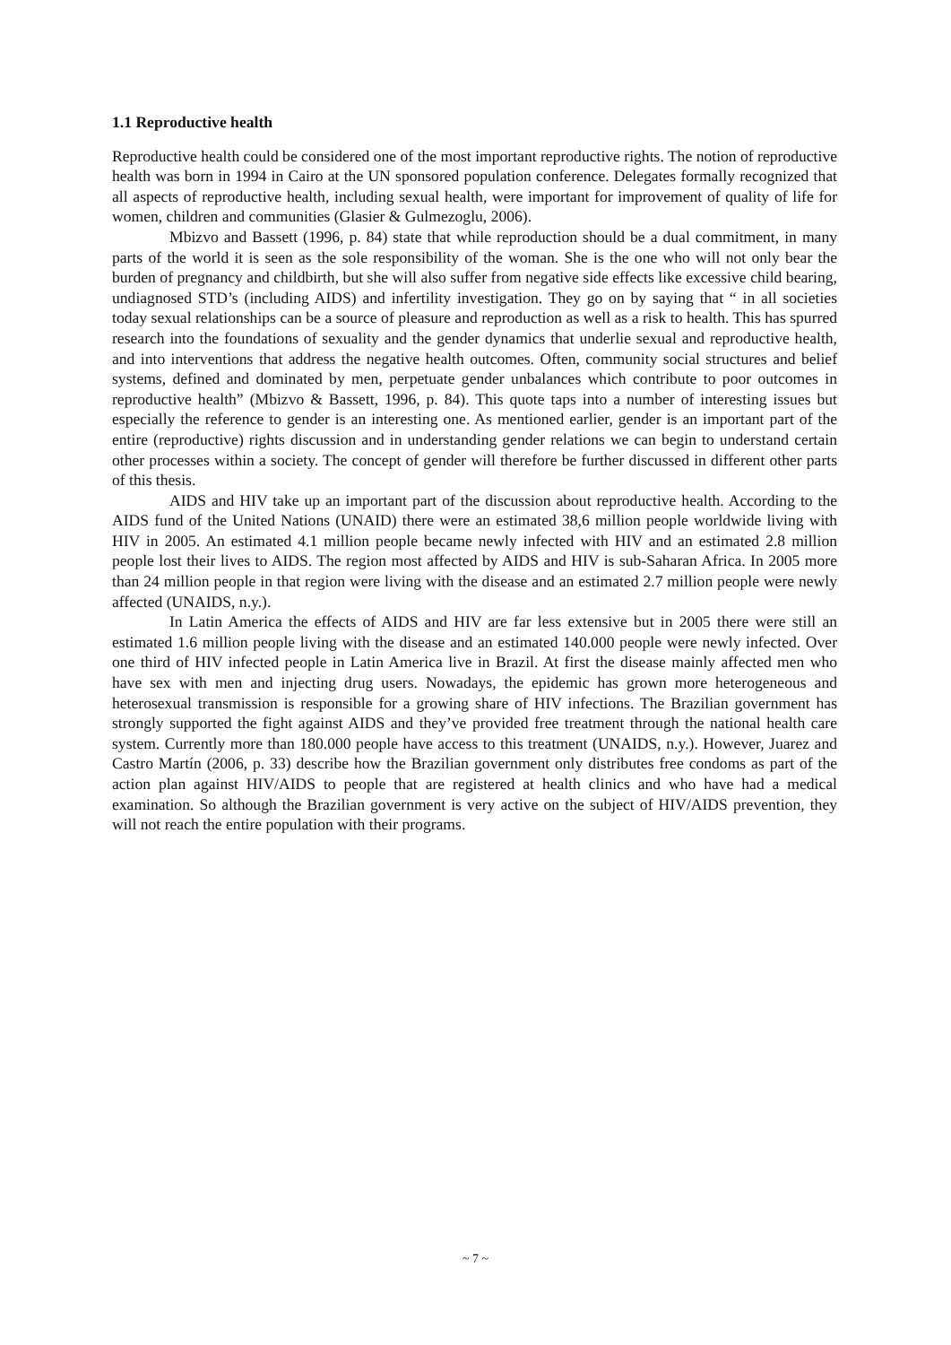1.1 Reproductive health
Reproductive health could be considered one of the most important reproductive rights. The notion of reproductive health was born in 1994 in Cairo at the UN sponsored population conference. Delegates formally recognized that all aspects of reproductive health, including sexual health, were important for improvement of quality of life for women, children and communities (Glasier & Gulmezoglu, 2006).
Mbizvo and Bassett (1996, p. 84) state that while reproduction should be a dual commitment, in many parts of the world it is seen as the sole responsibility of the woman. She is the one who will not only bear the burden of pregnancy and childbirth, but she will also suffer from negative side effects like excessive child bearing, undiagnosed STD’s (including AIDS) and infertility investigation. They go on by saying that “ in all societies today sexual relationships can be a source of pleasure and reproduction as well as a risk to health. This has spurred research into the foundations of sexuality and the gender dynamics that underlie sexual and reproductive health, and into interventions that address the negative health outcomes. Often, community social structures and belief systems, defined and dominated by men, perpetuate gender unbalances which contribute to poor outcomes in reproductive health” (Mbizvo & Bassett, 1996, p. 84). This quote taps into a number of interesting issues but especially the reference to gender is an interesting one. As mentioned earlier, gender is an important part of the entire (reproductive) rights discussion and in understanding gender relations we can begin to understand certain other processes within a society. The concept of gender will therefore be further discussed in different other parts of this thesis.
AIDS and HIV take up an important part of the discussion about reproductive health. According to the AIDS fund of the United Nations (UNAID) there were an estimated 38,6 million people worldwide living with HIV in 2005. An estimated 4.1 million people became newly infected with HIV and an estimated 2.8 million people lost their lives to AIDS. The region most affected by AIDS and HIV is sub-Saharan Africa. In 2005 more than 24 million people in that region were living with the disease and an estimated 2.7 million people were newly affected (UNAIDS, n.y.).
In Latin America the effects of AIDS and HIV are far less extensive but in 2005 there were still an estimated 1.6 million people living with the disease and an estimated 140.000 people were newly infected. Over one third of HIV infected people in Latin America live in Brazil. At first the disease mainly affected men who have sex with men and injecting drug users. Nowadays, the epidemic has grown more heterogeneous and heterosexual transmission is responsible for a growing share of HIV infections. The Brazilian government has strongly supported the fight against AIDS and they’ve provided free treatment through the national health care system. Currently more than 180.000 people have access to this treatment (UNAIDS, n.y.). However, Juarez and Castro Martín (2006, p. 33) describe how the Brazilian government only distributes free condoms as part of the action plan against HIV/AIDS to people that are registered at health clinics and who have had a medical examination. So although the Brazilian government is very active on the subject of HIV/AIDS prevention, they will not reach the entire population with their programs.
~ 7 ~